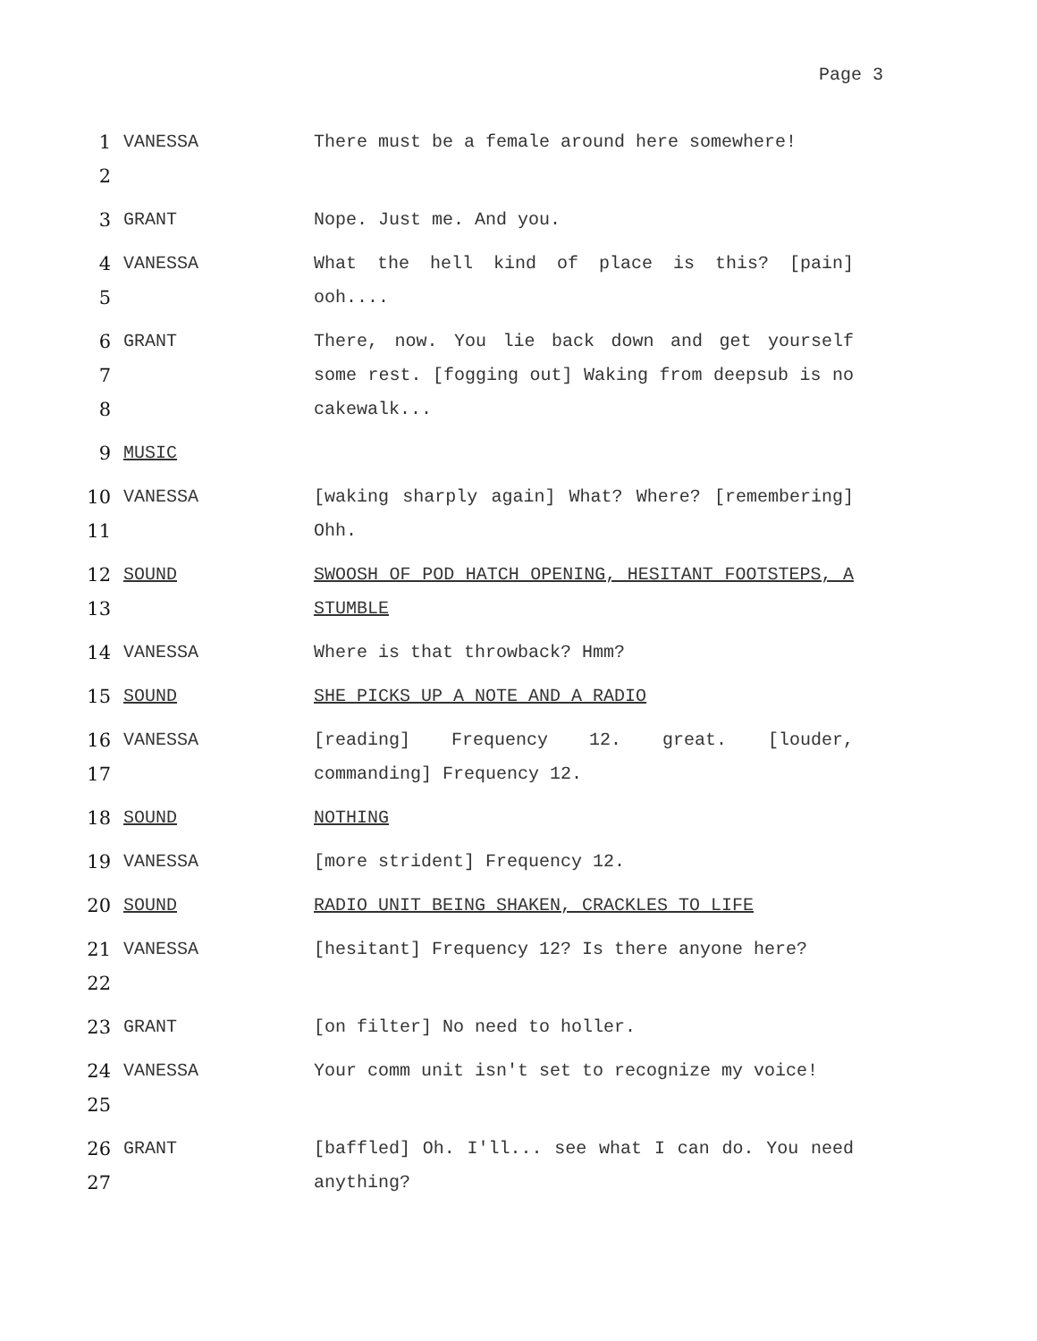Page 3
1
2
VANESSA There must be a female around here somewhere!
3 GRANT Nope. Just me. And you.
4
5
VANESSA What the hell kind of place is this? [pain] ooh....
6
7
8
GRANT There, now. You lie back down and get yourself some rest. [fogging out] Waking from deepsub is no cakewalk...
9 MUSIC
10
11
VANESSA [waking sharply again] What? Where? [remembering] Ohh.
12
13
SOUND SWOOSH OF POD HATCH OPENING, HESITANT FOOTSTEPS, A STUMBLE
14 VANESSA Where is that throwback? Hmm?
15 SOUND SHE PICKS UP A NOTE AND A RADIO
16
17
VANESSA [reading] Frequency 12. great. [louder, commanding] Frequency 12.
18 SOUND NOTHING
19 VANESSA [more strident] Frequency 12.
20 SOUND RADIO UNIT BEING SHAKEN, CRACKLES TO LIFE
21
22
VANESSA [hesitant] Frequency 12? Is there anyone here?
23 GRANT [on filter] No need to holler.
24
25
VANESSA Your comm unit isn't set to recognize my voice!
26
27
GRANT [baffled] Oh. I'll... see what I can do. You need anything?